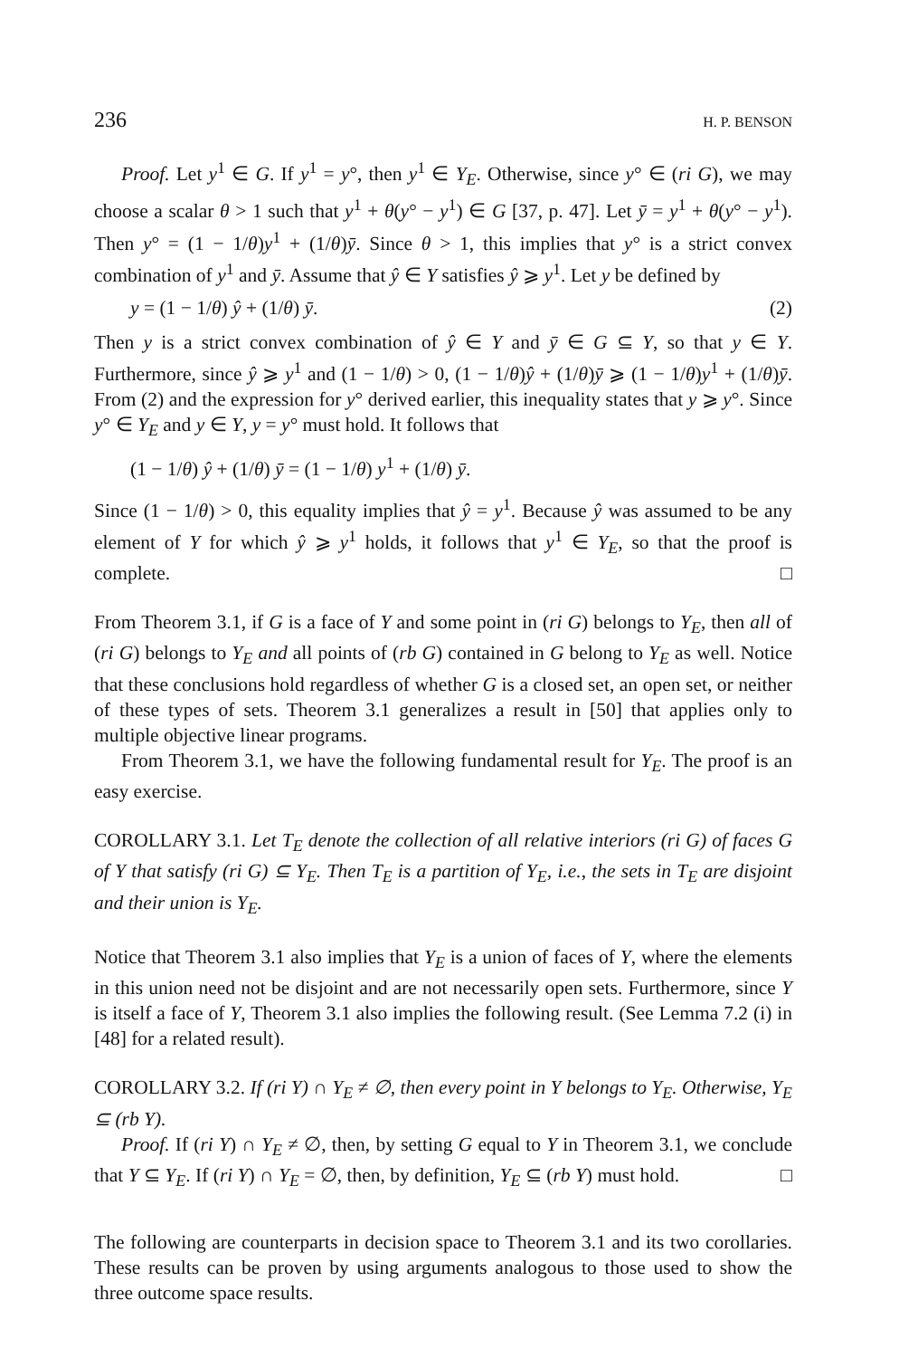236 H. P. BENSON
Proof. Let y<sup>1</sup> ∈ G. If y<sup>1</sup> = y°, then y<sup>1</sup> ∈ Y<sub>E</sub>. Otherwise, since y° ∈ (ri G), we may choose a scalar θ > 1 such that y<sup>1</sup> + θ(y° − y<sup>1</sup>) ∈ G [37, p. 47]. Let ȳ = y<sup>1</sup> + θ(y° − y<sup>1</sup>). Then y° = (1 − 1/θ)y<sup>1</sup> + (1/θ)ȳ. Since θ > 1, this implies that y° is a strict convex combination of y<sup>1</sup> and ȳ. Assume that ŷ ∈ Y satisfies ŷ ⩾ y<sup>1</sup>. Let y be defined by
y = (1 − 1/θ) ŷ + (1/θ) ȳ. (2)
Then y is a strict convex combination of ŷ ∈ Y and ȳ ∈ G ⊆ Y, so that y ∈ Y. Furthermore, since ŷ ⩾ y<sup>1</sup> and (1 − 1/θ) > 0, (1 − 1/θ)ŷ + (1/θ)ȳ ⩾ (1 − 1/θ)y<sup>1</sup> + (1/θ)ȳ. From (2) and the expression for y° derived earlier, this inequality states that y ⩾ y°. Since y° ∈ Y<sub>E</sub> and y ∈ Y, y = y° must hold. It follows that
(1 − 1/θ) ŷ + (1/θ) ȳ = (1 − 1/θ) y<sup>1</sup> + (1/θ) ȳ.
Since (1 − 1/θ) > 0, this equality implies that ŷ = y<sup>1</sup>. Because ŷ was assumed to be any element of Y for which ŷ ⩾ y<sup>1</sup> holds, it follows that y<sup>1</sup> ∈ Y<sub>E</sub>, so that the proof is complete. □
From Theorem 3.1, if G is a face of Y and some point in (ri G) belongs to Y<sub>E</sub>, then all of (ri G) belongs to Y<sub>E</sub> and all points of (rb G) contained in G belong to Y<sub>E</sub> as well. Notice that these conclusions hold regardless of whether G is a closed set, an open set, or neither of these types of sets. Theorem 3.1 generalizes a result in [50] that applies only to multiple objective linear programs.
From Theorem 3.1, we have the following fundamental result for Y<sub>E</sub>. The proof is an easy exercise.
COROLLARY 3.1. Let T<sub>E</sub> denote the collection of all relative interiors (ri G) of faces G of Y that satisfy (ri G) ⊆ Y<sub>E</sub>. Then T<sub>E</sub> is a partition of Y<sub>E</sub>, i.e., the sets in T<sub>E</sub> are disjoint and their union is Y<sub>E</sub>.
Notice that Theorem 3.1 also implies that Y<sub>E</sub> is a union of faces of Y, where the elements in this union need not be disjoint and are not necessarily open sets. Furthermore, since Y is itself a face of Y, Theorem 3.1 also implies the following result. (See Lemma 7.2 (i) in [48] for a related result).
COROLLARY 3.2. If (ri Y) ∩ Y<sub>E</sub> ≠ ∅, then every point in Y belongs to Y<sub>E</sub>. Otherwise, Y<sub>E</sub> ⊆ (rb Y).
Proof. If (ri Y) ∩ Y<sub>E</sub> ≠ ∅, then, by setting G equal to Y in Theorem 3.1, we conclude that Y ⊆ Y<sub>E</sub>. If (ri Y) ∩ Y<sub>E</sub> = ∅, then, by definition, Y<sub>E</sub> ⊆ (rb Y) must hold. □
The following are counterparts in decision space to Theorem 3.1 and its two corollaries. These results can be proven by using arguments analogous to those used to show the three outcome space results.